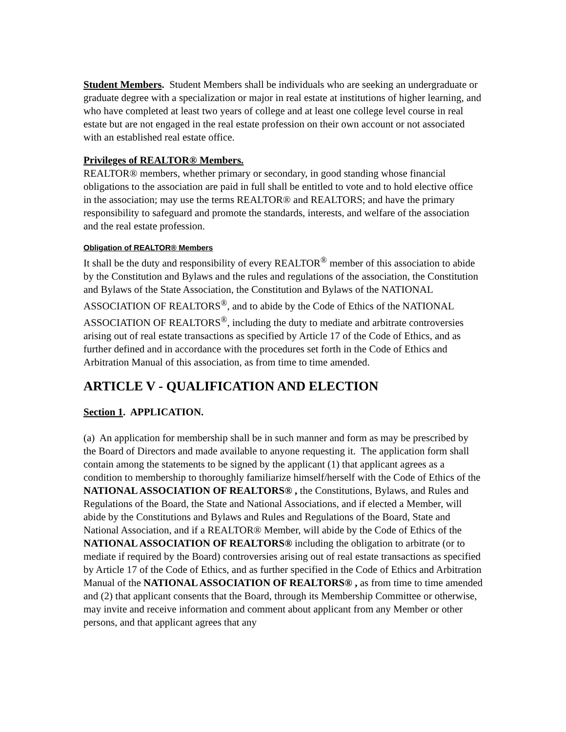Student Members. Student Members shall be individuals who are seeking an undergraduate or graduate degree with a specialization or major in real estate at institutions of higher learning, and who have completed at least two years of college and at least one college level course in real estate but are not engaged in the real estate profession on their own account or not associated with an established real estate office.
Privileges of REALTOR® Members.
REALTOR® members, whether primary or secondary, in good standing whose financial obligations to the association are paid in full shall be entitled to vote and to hold elective office in the association; may use the terms REALTOR® and REALTORS; and have the primary responsibility to safeguard and promote the standards, interests, and welfare of the association and the real estate profession.
Obligation of REALTOR® Members
It shall be the duty and responsibility of every REALTOR<sup>®</sup> member of this association to abide by the Constitution and Bylaws and the rules and regulations of the association, the Constitution and Bylaws of the State Association, the Constitution and Bylaws of the NATIONAL ASSOCIATION OF REALTORS<sup>®</sup>, and to abide by the Code of Ethics of the NATIONAL ASSOCIATION OF REALTORS<sup>®</sup>, including the duty to mediate and arbitrate controversies arising out of real estate transactions as specified by Article 17 of the Code of Ethics, and as further defined and in accordance with the procedures set forth in the Code of Ethics and Arbitration Manual of this association, as from time to time amended.
ARTICLE V - QUALIFICATION AND ELECTION
Section 1. APPLICATION.
(a) An application for membership shall be in such manner and form as may be prescribed by the Board of Directors and made available to anyone requesting it. The application form shall contain among the statements to be signed by the applicant (1) that applicant agrees as a condition to membership to thoroughly familiarize himself/herself with the Code of Ethics of the NATIONAL ASSOCIATION OF REALTORS® , the Constitutions, Bylaws, and Rules and Regulations of the Board, the State and National Associations, and if elected a Member, will abide by the Constitutions and Bylaws and Rules and Regulations of the Board, State and National Association, and if a REALTOR® Member, will abide by the Code of Ethics of the NATIONAL ASSOCIATION OF REALTORS® including the obligation to arbitrate (or to mediate if required by the Board) controversies arising out of real estate transactions as specified by Article 17 of the Code of Ethics, and as further specified in the Code of Ethics and Arbitration Manual of the NATIONAL ASSOCIATION OF REALTORS® , as from time to time amended and (2) that applicant consents that the Board, through its Membership Committee or otherwise, may invite and receive information and comment about applicant from any Member or other persons, and that applicant agrees that any